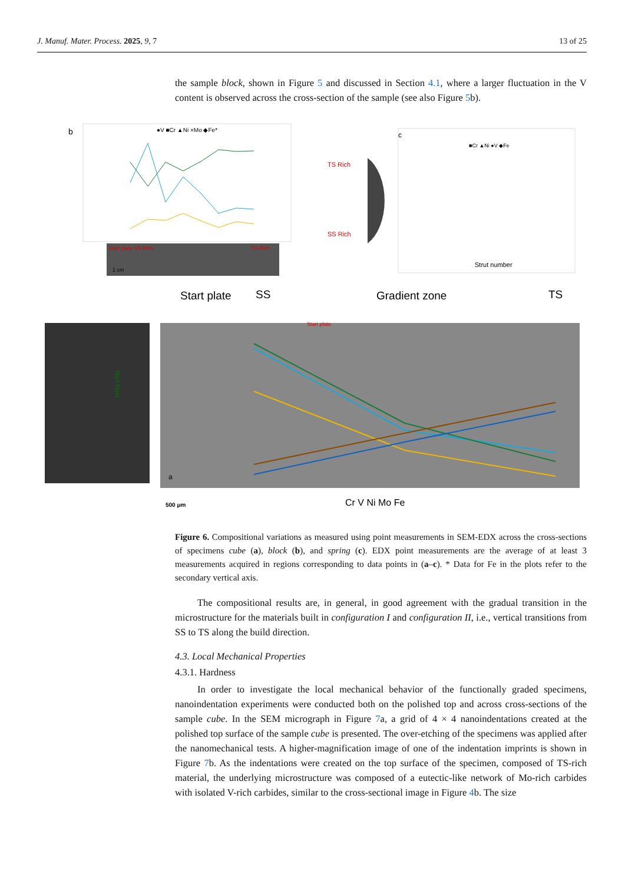J. Manuf. Mater. Process. 2025, 9, 7 13 of 25
the sample block, shown in Figure 5 and discussed in Section 4.1, where a larger fluctuation in the V content is observed across the cross-section of the sample (see also Figure 5b).
b
●V ■Cr ▲Ni ×Mo ◆Fe*
Start plate SS Rich
TS Rich
1 cm
TS Rich
SS Rich
c
■Cr ▲Ni ●V ◆Fe
Strut number
Start plate
SS
Gradient zone
TS
Start Plate
Start plate
a
500 μm
Cr V Ni Mo Fe
Figure 6. Compositional variations as measured using point measurements in SEM-EDX across the cross-sections of specimens cube (a), block (b), and spring (c). EDX point measurements are the average of at least 3 measurements acquired in regions corresponding to data points in (a–c). * Data for Fe in the plots refer to the secondary vertical axis.
The compositional results are, in general, in good agreement with the gradual transition in the microstructure for the materials built in configuration I and configuration II, i.e., vertical transitions from SS to TS along the build direction.
4.3. Local Mechanical Properties
4.3.1. Hardness
In order to investigate the local mechanical behavior of the functionally graded specimens, nanoindentation experiments were conducted both on the polished top and across cross-sections of the sample cube. In the SEM micrograph in Figure 7a, a grid of 4 × 4 nanoindentations created at the polished top surface of the sample cube is presented. The over-etching of the specimens was applied after the nanomechanical tests. A higher-magnification image of one of the indentation imprints is shown in Figure 7b. As the indentations were created on the top surface of the specimen, composed of TS-rich material, the underlying microstructure was composed of a eutectic-like network of Mo-rich carbides with isolated V-rich carbides, similar to the cross-sectional image in Figure 4b. The size